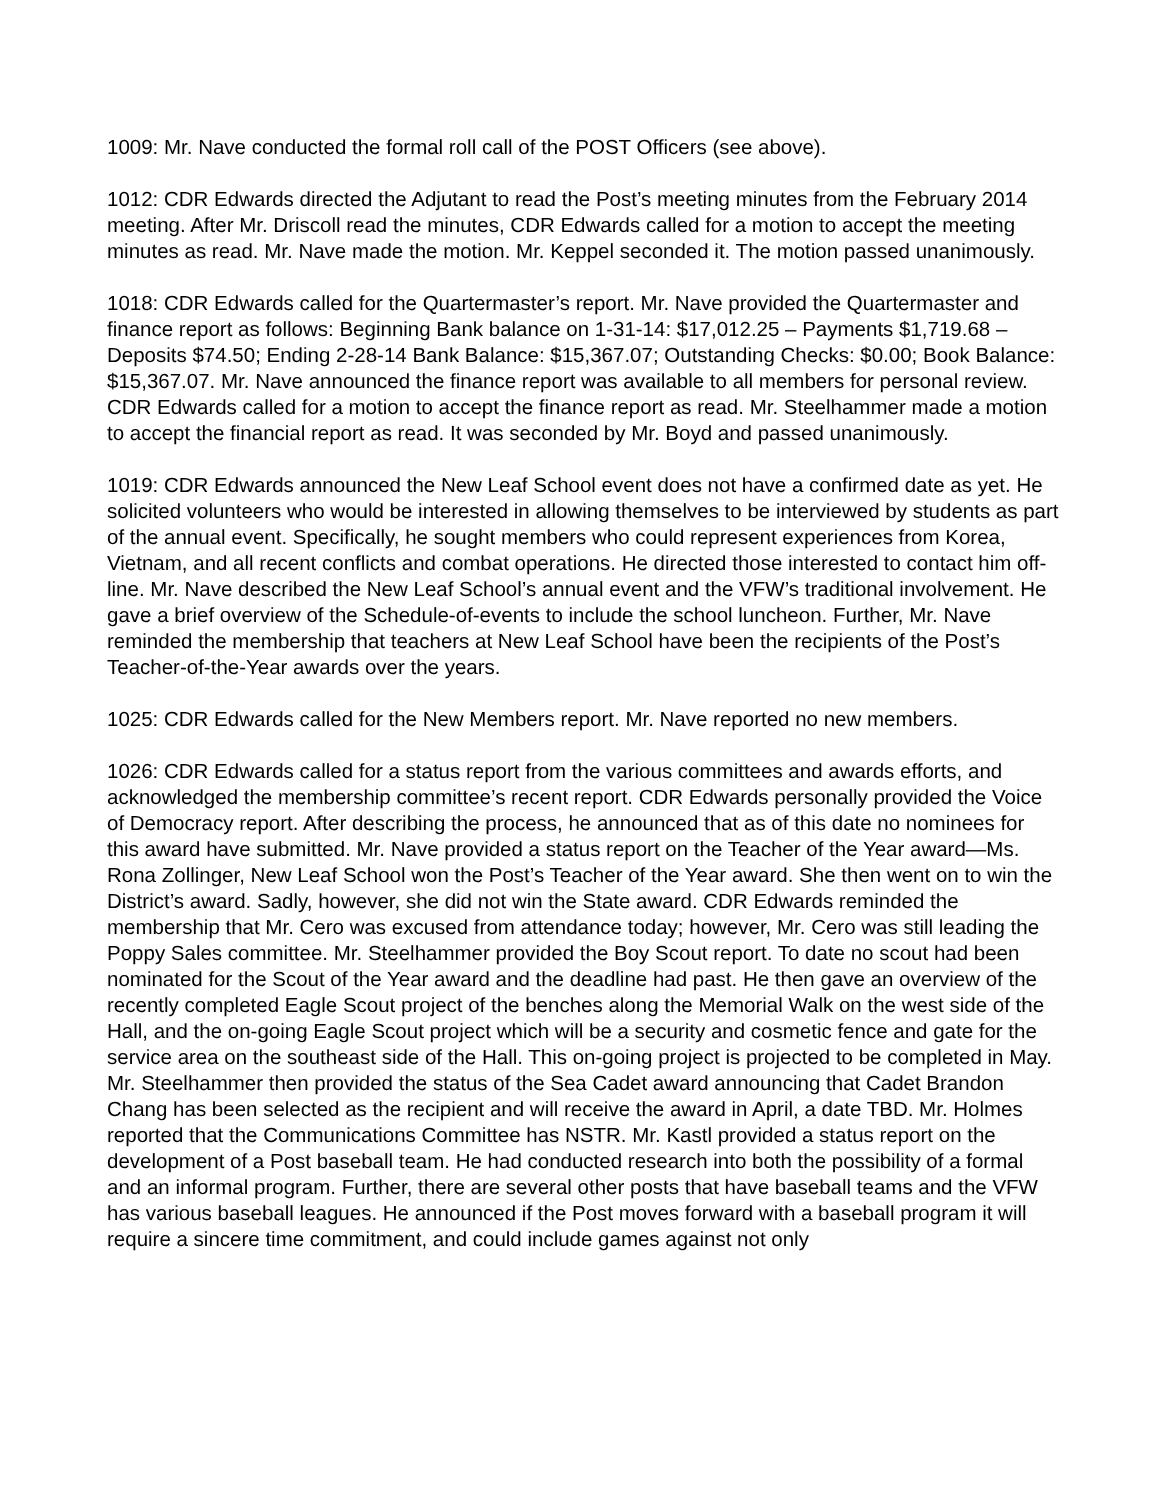1009: Mr. Nave conducted the formal roll call of the POST Officers (see above).
1012: CDR Edwards directed the Adjutant to read the Post’s meeting minutes from the February 2014 meeting. After Mr. Driscoll read the minutes, CDR Edwards called for a motion to accept the meeting minutes as read. Mr. Nave made the motion. Mr. Keppel seconded it. The motion passed unanimously.
1018: CDR Edwards called for the Quartermaster’s report. Mr. Nave provided the Quartermaster and finance report as follows: Beginning Bank balance on 1-31-14: $17,012.25 – Payments $1,719.68 – Deposits $74.50; Ending 2-28-14 Bank Balance: $15,367.07; Outstanding Checks: $0.00; Book Balance: $15,367.07. Mr. Nave announced the finance report was available to all members for personal review. CDR Edwards called for a motion to accept the finance report as read. Mr. Steelhammer made a motion to accept the financial report as read. It was seconded by Mr. Boyd and passed unanimously.
1019: CDR Edwards announced the New Leaf School event does not have a confirmed date as yet. He solicited volunteers who would be interested in allowing themselves to be interviewed by students as part of the annual event. Specifically, he sought members who could represent experiences from Korea, Vietnam, and all recent conflicts and combat operations. He directed those interested to contact him off-line. Mr. Nave described the New Leaf School’s annual event and the VFW’s traditional involvement. He gave a brief overview of the Schedule-of-events to include the school luncheon. Further, Mr. Nave reminded the membership that teachers at New Leaf School have been the recipients of the Post’s Teacher-of-the-Year awards over the years.
1025: CDR Edwards called for the New Members report. Mr. Nave reported no new members.
1026: CDR Edwards called for a status report from the various committees and awards efforts, and acknowledged the membership committee’s recent report. CDR Edwards personally provided the Voice of Democracy report. After describing the process, he announced that as of this date no nominees for this award have submitted. Mr. Nave provided a status report on the Teacher of the Year award—Ms. Rona Zollinger, New Leaf School won the Post’s Teacher of the Year award. She then went on to win the District’s award. Sadly, however, she did not win the State award. CDR Edwards reminded the membership that Mr. Cero was excused from attendance today; however, Mr. Cero was still leading the Poppy Sales committee. Mr. Steelhammer provided the Boy Scout report. To date no scout had been nominated for the Scout of the Year award and the deadline had past. He then gave an overview of the recently completed Eagle Scout project of the benches along the Memorial Walk on the west side of the Hall, and the on-going Eagle Scout project which will be a security and cosmetic fence and gate for the service area on the southeast side of the Hall. This on-going project is projected to be completed in May. Mr. Steelhammer then provided the status of the Sea Cadet award announcing that Cadet Brandon Chang has been selected as the recipient and will receive the award in April, a date TBD. Mr. Holmes reported that the Communications Committee has NSTR. Mr. Kastl provided a status report on the development of a Post baseball team. He had conducted research into both the possibility of a formal and an informal program. Further, there are several other posts that have baseball teams and the VFW has various baseball leagues. He announced if the Post moves forward with a baseball program it will require a sincere time commitment, and could include games against not only